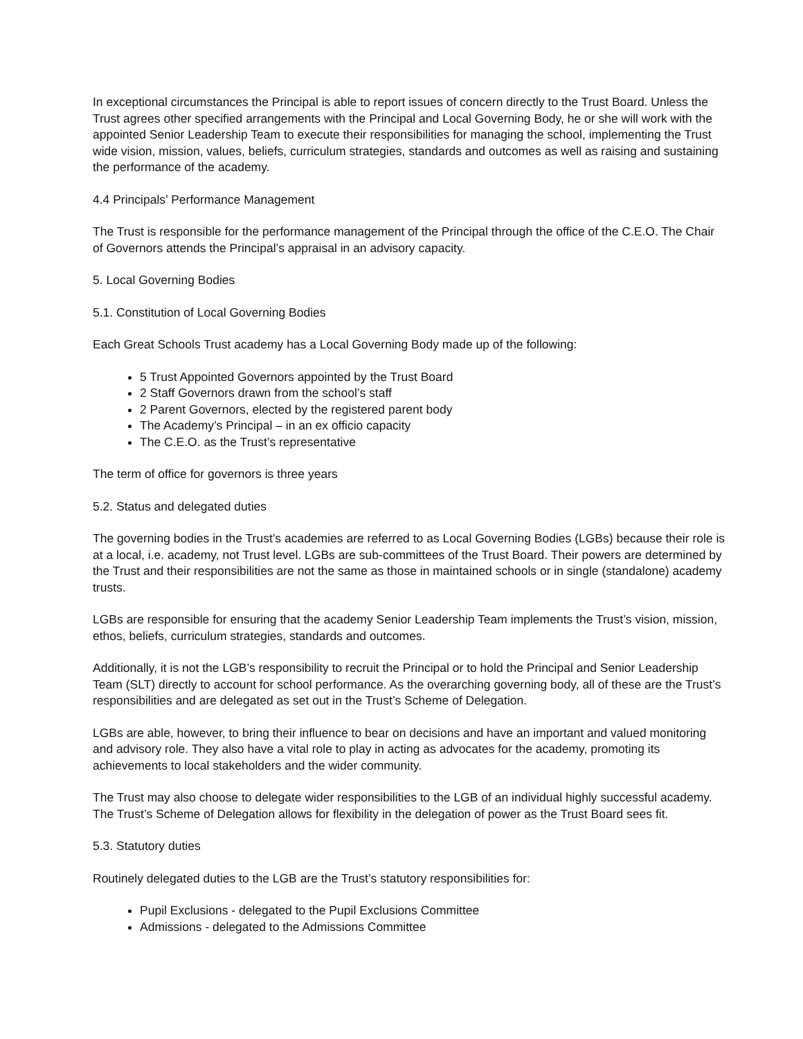In exceptional circumstances the Principal is able to report issues of concern directly to the Trust Board. Unless the Trust agrees other specified arrangements with the Principal and Local Governing Body, he or she will work with the appointed Senior Leadership Team to execute their responsibilities for managing the school, implementing the Trust wide vision, mission, values, beliefs, curriculum strategies, standards and outcomes as well as raising and sustaining the performance of the academy.
4.4 Principals’ Performance Management
The Trust is responsible for the performance management of the Principal through the office of the C.E.O. The Chair of Governors attends the Principal’s appraisal in an advisory capacity.
5. Local Governing Bodies
5.1. Constitution of Local Governing Bodies
Each Great Schools Trust academy has a Local Governing Body made up of the following:
5 Trust Appointed Governors appointed by the Trust Board
2 Staff Governors drawn from the school’s staff
2 Parent Governors, elected by the registered parent body
The Academy’s Principal – in an ex officio capacity
The C.E.O. as the Trust’s representative
The term of office for governors is three years
5.2. Status and delegated duties
The governing bodies in the Trust’s academies are referred to as Local Governing Bodies (LGBs) because their role is at a local, i.e. academy, not Trust level. LGBs are sub-committees of the Trust Board. Their powers are determined by the Trust and their responsibilities are not the same as those in maintained schools or in single (standalone) academy trusts.
LGBs are responsible for ensuring that the academy Senior Leadership Team implements the Trust’s vision, mission, ethos, beliefs, curriculum strategies, standards and outcomes.
Additionally, it is not the LGB’s responsibility to recruit the Principal or to hold the Principal and Senior Leadership Team (SLT) directly to account for school performance. As the overarching governing body, all of these are the Trust’s responsibilities and are delegated as set out in the Trust’s Scheme of Delegation.
LGBs are able, however, to bring their influence to bear on decisions and have an important and valued monitoring and advisory role. They also have a vital role to play in acting as advocates for the academy, promoting its achievements to local stakeholders and the wider community.
The Trust may also choose to delegate wider responsibilities to the LGB of an individual highly successful academy. The Trust’s Scheme of Delegation allows for flexibility in the delegation of power as the Trust Board sees fit.
5.3. Statutory duties
Routinely delegated duties to the LGB are the Trust’s statutory responsibilities for:
Pupil Exclusions - delegated to the Pupil Exclusions Committee
Admissions - delegated to the Admissions Committee